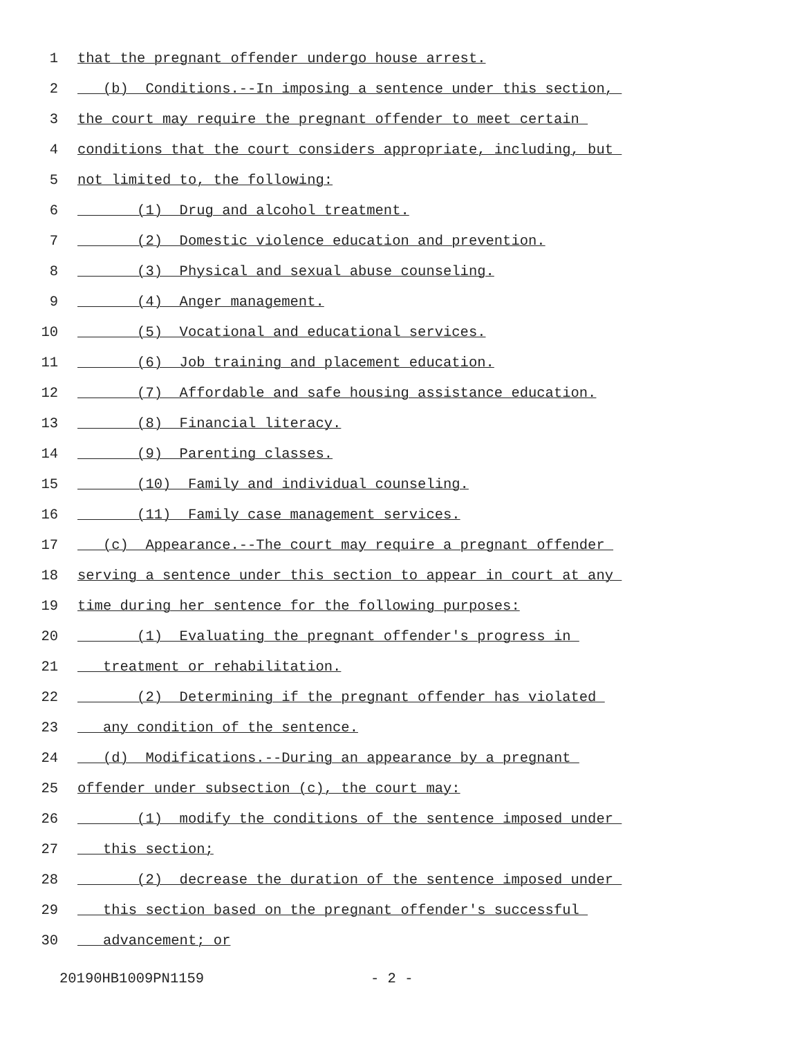1 that the pregnant offender undergo house arrest.
2 (b) Conditions.--In imposing a sentence under this section,
3 the court may require the pregnant offender to meet certain
4 conditions that the court considers appropriate, including, but
5 not limited to, the following:
6 (1) Drug and alcohol treatment.
7 (2) Domestic violence education and prevention.
8 (3) Physical and sexual abuse counseling.
9 (4) Anger management.
10 (5) Vocational and educational services.
11 (6) Job training and placement education.
12 (7) Affordable and safe housing assistance education.
13 (8) Financial literacy.
14 (9) Parenting classes.
15 (10) Family and individual counseling.
16 (11) Family case management services.
17 (c) Appearance.--The court may require a pregnant offender
18 serving a sentence under this section to appear in court at any
19 time during her sentence for the following purposes:
20 (1) Evaluating the pregnant offender's progress in
21 treatment or rehabilitation.
22 (2) Determining if the pregnant offender has violated
23 any condition of the sentence.
24 (d) Modifications.--During an appearance by a pregnant
25 offender under subsection (c), the court may:
26 (1) modify the conditions of the sentence imposed under
27 this section;
28 (2) decrease the duration of the sentence imposed under
29 this section based on the pregnant offender's successful
30 advancement; or
20190HB1009PN1159 - 2 -